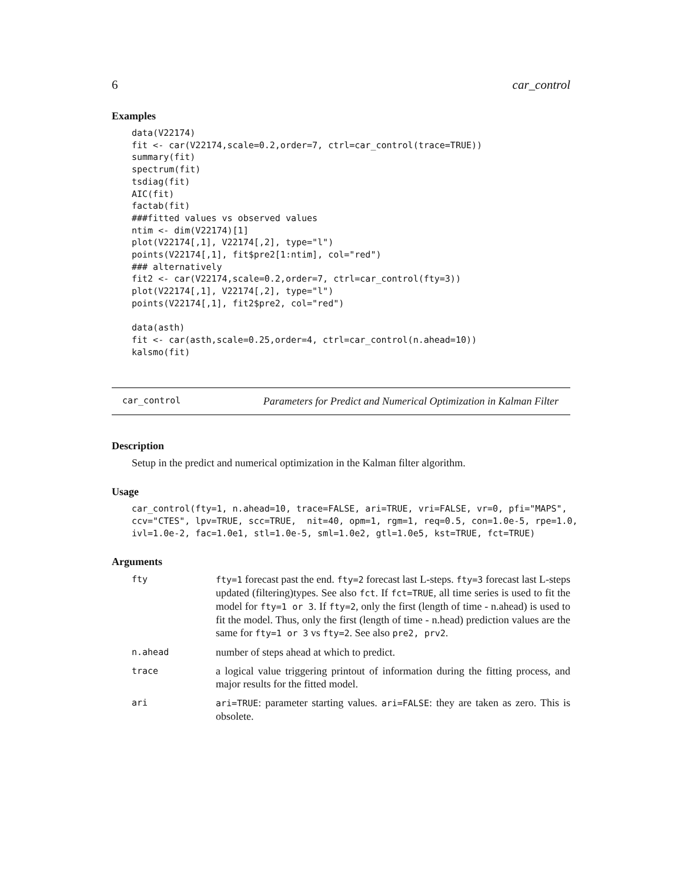6 car_control
Examples
data(V22174)
fit <- car(V22174,scale=0.2,order=7, ctrl=car_control(trace=TRUE))
summary(fit)
spectrum(fit)
tsdiag(fit)
AIC(fit)
factab(fit)
###fitted values vs observed values
ntim <- dim(V22174)[1]
plot(V22174[,1], V22174[,2], type="l")
points(V22174[,1], fit$pre2[1:ntim], col="red")
### alternatively
fit2 <- car(V22174,scale=0.2,order=7, ctrl=car_control(fty=3))
plot(V22174[,1], V22174[,2], type="l")
points(V22174[,1], fit2$pre2, col="red")

data(asth)
fit <- car(asth,scale=0.25,order=4, ctrl=car_control(n.ahead=10))
kalsmo(fit)
car_control Parameters for Predict and Numerical Optimization in Kalman Filter
Description
Setup in the predict and numerical optimization in the Kalman filter algorithm.
Usage
car_control(fty=1, n.ahead=10, trace=FALSE, ari=TRUE, vri=FALSE, vr=0, pfi="MAPS",
ccv="CTES", lpv=TRUE, scc=TRUE,  nit=40, opm=1, rgm=1, req=0.5, con=1.0e-5, rpe=1.0,
ivl=1.0e-2, fac=1.0e1, stl=1.0e-5, sml=1.0e2, gtl=1.0e5, kst=TRUE, fct=TRUE)
Arguments
| fty | fty=1 forecast past the end. fty=2 forecast last L-steps. fty=3 forecast last L-steps updated (filtering)types. See also fct . If fct=TRUE , all time series is used to fit the model for fty=1 or 3 . If fty=2 , only the first (length of time - n.ahead) is used to fit the model. Thus, only the first (length of time - n.head) prediction values are the same for fty=1 or 3 vs fty=2 . See also pre2, prv2 . |
| n.ahead | number of steps ahead at which to predict. |
| trace | a logical value triggering printout of information during the fitting process, and major results for the fitted model. |
| ari | ari=TRUE : parameter starting values. ari=FALSE : they are taken as zero. This is obsolete. |